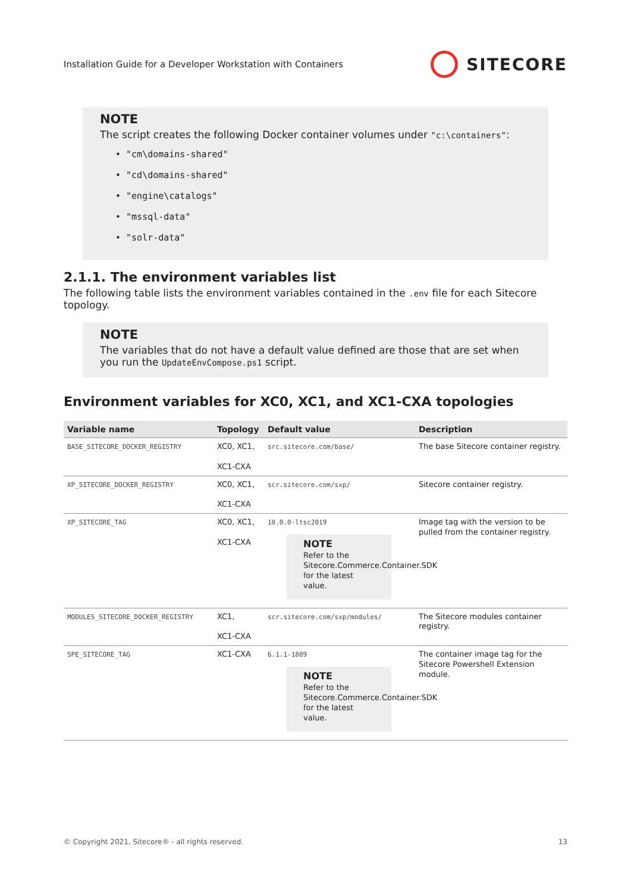Installation Guide for a Developer Workstation with Containers SITECORE
NOTE
The script creates the following Docker container volumes under "c:\containers":
• "cm\domains-shared"
• "cd\domains-shared"
• "engine\catalogs"
• "mssql-data"
• "solr-data"
2.1.1. The environment variables list
The following table lists the environment variables contained in the .env file for each Sitecore topology.
NOTE
The variables that do not have a default value defined are those that are set when you run the UpdateEnvCompose.ps1 script.
Environment variables for XC0, XC1, and XC1-CXA topologies
| Variable name | Topology | Default value | Description |
| --- | --- | --- | --- |
| BASE_SITECORE_DOCKER_REGISTRY | XC0, XC1, XC1-CXA | src.sitecore.com/base/ | The base Sitecore container registry. |
| XP_SITECORE_DOCKER_REGISTRY | XC0, XC1, XC1-CXA | scr.sitecore.com/sxp/ | Sitecore container registry. |
| XP_SITECORE_TAG | XC0, XC1, XC1-CXA | 10.0.0-ltsc2019 NOTE Refer to the Sitecore.Commerce.Container.SDK for the latest value. | Image tag with the version to be pulled from the container registry. |
| MODULES_SITECORE_DOCKER_REGISTRY | XC1, XC1-CXA | scr.sitecore.com/sxp/modules/ | The Sitecore modules container registry. |
| SPE_SITECORE_TAG | XC1-CXA | 6.1.1-1809 NOTE Refer to the Sitecore.Commerce.Container.SDK for the latest value. | The container image tag for the Sitecore Powershell Extension module. |
© Copyright 2021, Sitecore® - all rights reserved. 13